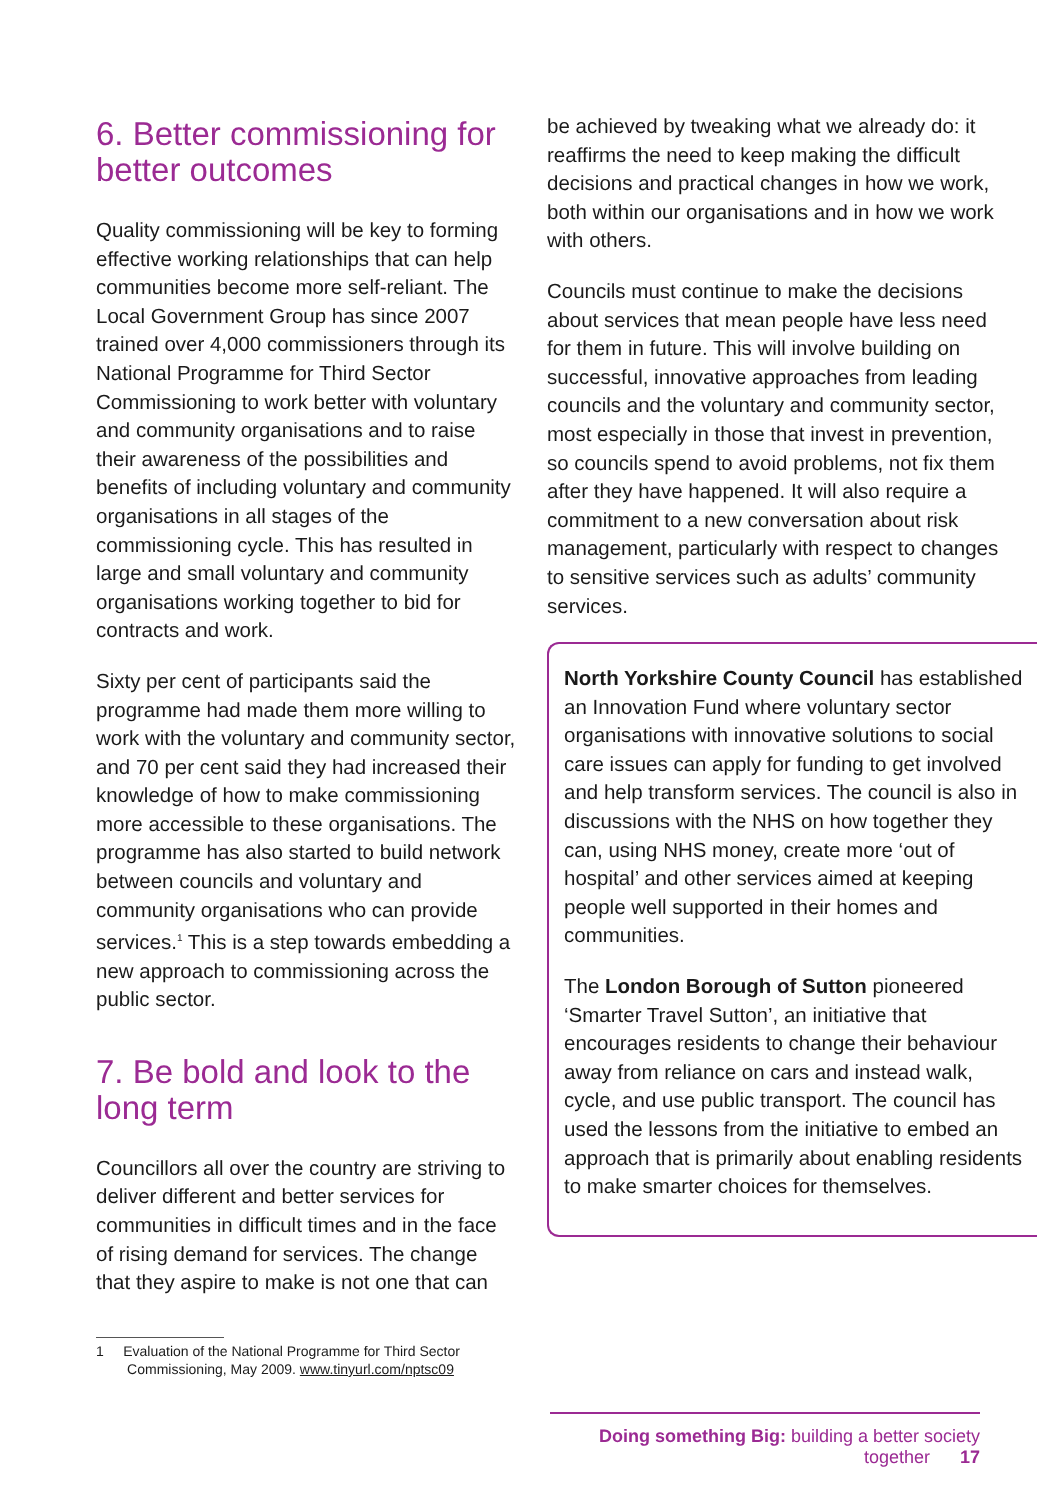6. Better commissioning for better outcomes
Quality commissioning will be key to forming effective working relationships that can help communities become more self-reliant. The Local Government Group has since 2007 trained over 4,000 commissioners through its National Programme for Third Sector Commissioning to work better with voluntary and community organisations and to raise their awareness of the possibilities and benefits of including voluntary and community organisations in all stages of the commissioning cycle. This has resulted in large and small voluntary and community organisations working together to bid for contracts and work.
Sixty per cent of participants said the programme had made them more willing to work with the voluntary and community sector, and 70 per cent said they had increased their knowledge of how to make commissioning more accessible to these organisations. The programme has also started to build network between councils and voluntary and community organisations who can provide services.<sup>1</sup> This is a step towards embedding a new approach to commissioning across the public sector.
7. Be bold and look to the long term
Councillors all over the country are striving to deliver different and better services for communities in difficult times and in the face of rising demand for services. The change that they aspire to make is not one that can
1 Evaluation of the National Programme for Third Sector
Commissioning, May 2009. www.tinyurl.com/nptsc09
be achieved by tweaking what we already do: it reaffirms the need to keep making the difficult decisions and practical changes in how we work, both within our organisations and in how we work with others.
Councils must continue to make the decisions about services that mean people have less need for them in future. This will involve building on successful, innovative approaches from leading councils and the voluntary and community sector, most especially in those that invest in prevention, so councils spend to avoid problems, not fix them after they have happened. It will also require a commitment to a new conversation about risk management, particularly with respect to changes to sensitive services such as adults’ community services.
North Yorkshire County Council has established an Innovation Fund where voluntary sector organisations with innovative solutions to social care issues can apply for funding to get involved and help transform services. The council is also in discussions with the NHS on how together they can, using NHS money, create more ‘out of hospital’ and other services aimed at keeping people well supported in their homes and communities.
The London Borough of Sutton pioneered ‘Smarter Travel Sutton’, an initiative that encourages residents to change their behaviour away from reliance on cars and instead walk, cycle, and use public transport. The council has used the lessons from the initiative to embed an approach that is primarily about enabling residents to make smarter choices for themselves.
Doing something Big: building a better society together 17